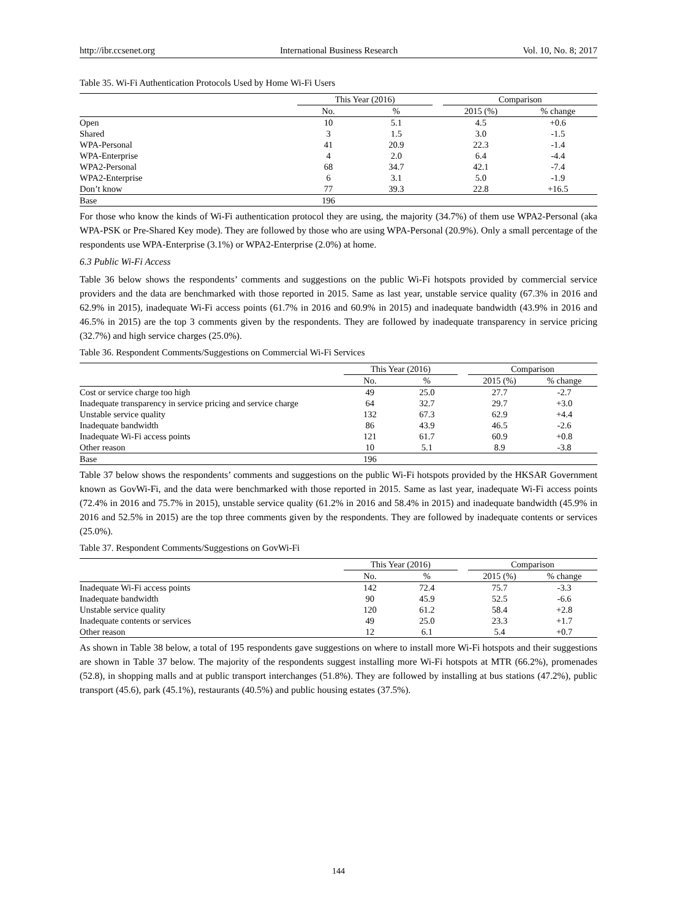http://ibr.ccsenet.org International Business Research Vol. 10, No. 8; 2017
Table 35. Wi-Fi Authentication Protocols Used by Home Wi-Fi Users
| | This Year (2016) | | | Comparison | |
| --- | --- | --- | --- | --- | --- |
| | No. | % | | 2015 (%) | % change |
| Open | 10 | 5.1 | | 4.5 | +0.6 |
| Shared | 3 | 1.5 | | 3.0 | -1.5 |
| WPA-Personal | 41 | 20.9 | | 22.3 | -1.4 |
| WPA-Enterprise | 4 | 2.0 | | 6.4 | -4.4 |
| WPA2-Personal | 68 | 34.7 | | 42.1 | -7.4 |
| WPA2-Enterprise | 6 | 3.1 | | 5.0 | -1.9 |
| Don’t know | 77 | 39.3 | | 22.8 | +16.5 |
| Base | 196 | | | | |
For those who know the kinds of Wi-Fi authentication protocol they are using, the majority (34.7%) of them use WPA2-Personal (aka WPA-PSK or Pre-Shared Key mode). They are followed by those who are using WPA-Personal (20.9%). Only a small percentage of the respondents use WPA-Enterprise (3.1%) or WPA2-Enterprise (2.0%) at home.
6.3 Public Wi-Fi Access
Table 36 below shows the respondents’ comments and suggestions on the public Wi-Fi hotspots provided by commercial service providers and the data are benchmarked with those reported in 2015. Same as last year, unstable service quality (67.3% in 2016 and 62.9% in 2015), inadequate Wi-Fi access points (61.7% in 2016 and 60.9% in 2015) and inadequate bandwidth (43.9% in 2016 and 46.5% in 2015) are the top 3 comments given by the respondents. They are followed by inadequate transparency in service pricing (32.7%) and high service charges (25.0%).
Table 36. Respondent Comments/Suggestions on Commercial Wi-Fi Services
| | This Year (2016) | | | Comparison | |
| --- | --- | --- | --- | --- | --- |
| | No. | % | | 2015 (%) | % change |
| Cost or service charge too high | 49 | 25.0 | | 27.7 | -2.7 |
| Inadequate transparency in service pricing and service charge | 64 | 32.7 | | 29.7 | +3.0 |
| Unstable service quality | 132 | 67.3 | | 62.9 | +4.4 |
| Inadequate bandwidth | 86 | 43.9 | | 46.5 | -2.6 |
| Inadequate Wi-Fi access points | 121 | 61.7 | | 60.9 | +0.8 |
| Other reason | 10 | 5.1 | | 8.9 | -3.8 |
| Base | 196 | | | | |
Table 37 below shows the respondents’ comments and suggestions on the public Wi-Fi hotspots provided by the HKSAR Government known as GovWi-Fi, and the data were benchmarked with those reported in 2015. Same as last year, inadequate Wi-Fi access points (72.4% in 2016 and 75.7% in 2015), unstable service quality (61.2% in 2016 and 58.4% in 2015) and inadequate bandwidth (45.9% in 2016 and 52.5% in 2015) are the top three comments given by the respondents. They are followed by inadequate contents or services (25.0%).
Table 37. Respondent Comments/Suggestions on GovWi-Fi
| | This Year (2016) | | | Comparison | |
| --- | --- | --- | --- | --- | --- |
| | No. | % | | 2015 (%) | % change |
| Inadequate Wi-Fi access points | 142 | 72.4 | | 75.7 | -3.3 |
| Inadequate bandwidth | 90 | 45.9 | | 52.5 | -6.6 |
| Unstable service quality | 120 | 61.2 | | 58.4 | +2.8 |
| Inadequate contents or services | 49 | 25.0 | | 23.3 | +1.7 |
| Other reason | 12 | 6.1 | | 5.4 | +0.7 |
As shown in Table 38 below, a total of 195 respondents gave suggestions on where to install more Wi-Fi hotspots and their suggestions are shown in Table 37 below. The majority of the respondents suggest installing more Wi-Fi hotspots at MTR (66.2%), promenades (52.8), in shopping malls and at public transport interchanges (51.8%). They are followed by installing at bus stations (47.2%), public transport (45.6), park (45.1%), restaurants (40.5%) and public housing estates (37.5%).
144